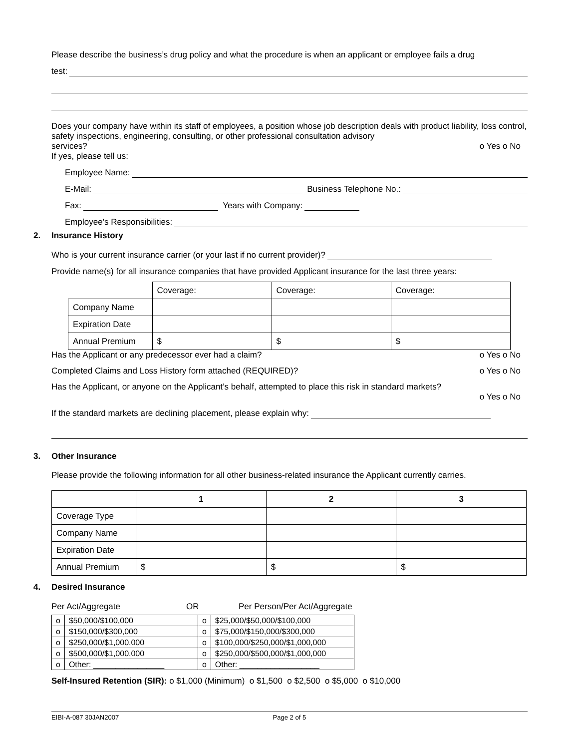Please describe the business’s drug policy and what the procedure is when an applicant or employee fails a drug
test:
Does your company have within its staff of employees, a position whose job description deals with product liability, loss control, safety inspections, engineering, consulting, or other professional consultation advisory
services? o Yes o No
If yes, please tell us:
Employee Name:
E-Mail: Business Telephone No.:
Fax: Years with Company:
Employee’s Responsibilities:
2. Insurance History
Who is your current insurance carrier (or your last if no current provider)?
Provide name(s) for all insurance companies that have provided Applicant insurance for the last three years:
| | Coverage: | Coverage: | Coverage: |
| Company Name | | | |
| Expiration Date | | | |
| Annual Premium | $ | $ | $ |
Has the Applicant or any predecessor ever had a claim? o Yes o No
Completed Claims and Loss History form attached (REQUIRED)? o Yes o No
Has the Applicant, or anyone on the Applicant’s behalf, attempted to place this risk in standard markets?
o Yes o No
If the standard markets are declining placement, please explain why:
3. Other Insurance
Please provide the following information for all other business-related insurance the Applicant currently carries.
| | 1 | 2 | 3 |
| Coverage Type | | | |
| Company Name | | | |
| Expiration Date | | | |
| Annual Premium | $ | $ | $ |
4. Desired Insurance
Per Act/Aggregate OR Per Person/Per Act/Aggregate
| o | $50,000/$100,000 | o | $25,000/$50,000/$100,000 |
| o | $150,000/$300,000 | o | $75,000/$150,000/$300,000 |
| o | $250,000/$1,000,000 | o | $100,000/$250,000/$1,000,000 |
| o | $500,000/$1,000,000 | o | $250,000/$500,000/$1,000,000 |
| o | Other: ________________ | o | Other: __________________ |
Self-Insured Retention (SIR): o $1,000 (Minimum) o $1,500 o $2,500 o $5,000 o $10,000
EIBI-A-087 30JAN2007 Page 2 of 5